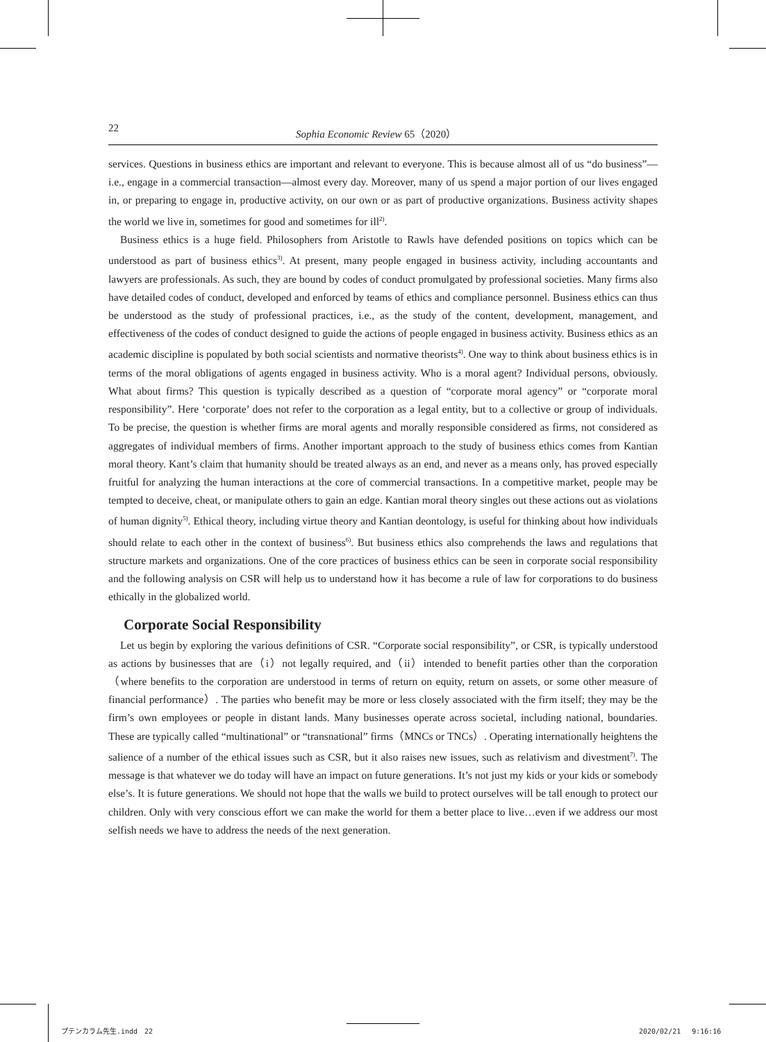22 Sophia Economic Review 65（2020）
services. Questions in business ethics are important and relevant to everyone. This is because almost all of us “do business”—i.e., engage in a commercial transaction—almost every day. Moreover, many of us spend a major portion of our lives engaged in, or preparing to engage in, productive activity, on our own or as part of productive organizations. Business activity shapes the world we live in, sometimes for good and sometimes for ill<sup>2)</sup>.
Business ethics is a huge field. Philosophers from Aristotle to Rawls have defended positions on topics which can be understood as part of business ethics<sup>3)</sup>. At present, many people engaged in business activity, including accountants and lawyers are professionals. As such, they are bound by codes of conduct promulgated by professional societies. Many firms also have detailed codes of conduct, developed and enforced by teams of ethics and compliance personnel. Business ethics can thus be understood as the study of professional practices, i.e., as the study of the content, development, management, and effectiveness of the codes of conduct designed to guide the actions of people engaged in business activity. Business ethics as an academic discipline is populated by both social scientists and normative theorists<sup>4)</sup>. One way to think about business ethics is in terms of the moral obligations of agents engaged in business activity. Who is a moral agent? Individual persons, obviously. What about firms? This question is typically described as a question of “corporate moral agency” or “corporate moral responsibility”. Here ‘corporate’ does not refer to the corporation as a legal entity, but to a collective or group of individuals. To be precise, the question is whether firms are moral agents and morally responsible considered as firms, not considered as aggregates of individual members of firms. Another important approach to the study of business ethics comes from Kantian moral theory. Kant’s claim that humanity should be treated always as an end, and never as a means only, has proved especially fruitful for analyzing the human interactions at the core of commercial transactions. In a competitive market, people may be tempted to deceive, cheat, or manipulate others to gain an edge. Kantian moral theory singles out these actions out as violations of human dignity<sup>5)</sup>. Ethical theory, including virtue theory and Kantian deontology, is useful for thinking about how individuals should relate to each other in the context of business<sup>6)</sup>. But business ethics also comprehends the laws and regulations that structure markets and organizations. One of the core practices of business ethics can be seen in corporate social responsibility and the following analysis on CSR will help us to understand how it has become a rule of law for corporations to do business ethically in the globalized world.
Corporate Social Responsibility
Let us begin by exploring the various definitions of CSR. “Corporate social responsibility”, or CSR, is typically understood as actions by businesses that are（i）not legally required, and（ii）intended to benefit parties other than the corporation（where benefits to the corporation are understood in terms of return on equity, return on assets, or some other measure of financial performance）. The parties who benefit may be more or less closely associated with the firm itself; they may be the firm’s own employees or people in distant lands. Many businesses operate across societal, including national, boundaries. These are typically called “multinational” or “transnational” firms（MNCs or TNCs）. Operating internationally heightens the salience of a number of the ethical issues such as CSR, but it also raises new issues, such as relativism and divestment<sup>7)</sup>. The message is that whatever we do today will have an impact on future generations. It’s not just my kids or your kids or somebody else’s. It is future generations. We should not hope that the walls we build to protect ourselves will be tall enough to protect our children. Only with very conscious effort we can make the world for them a better place to live…even if we address our most selfish needs we have to address the needs of the next generation.
プテンカラム先生.indd　22 2020/02/21　 9:16:16